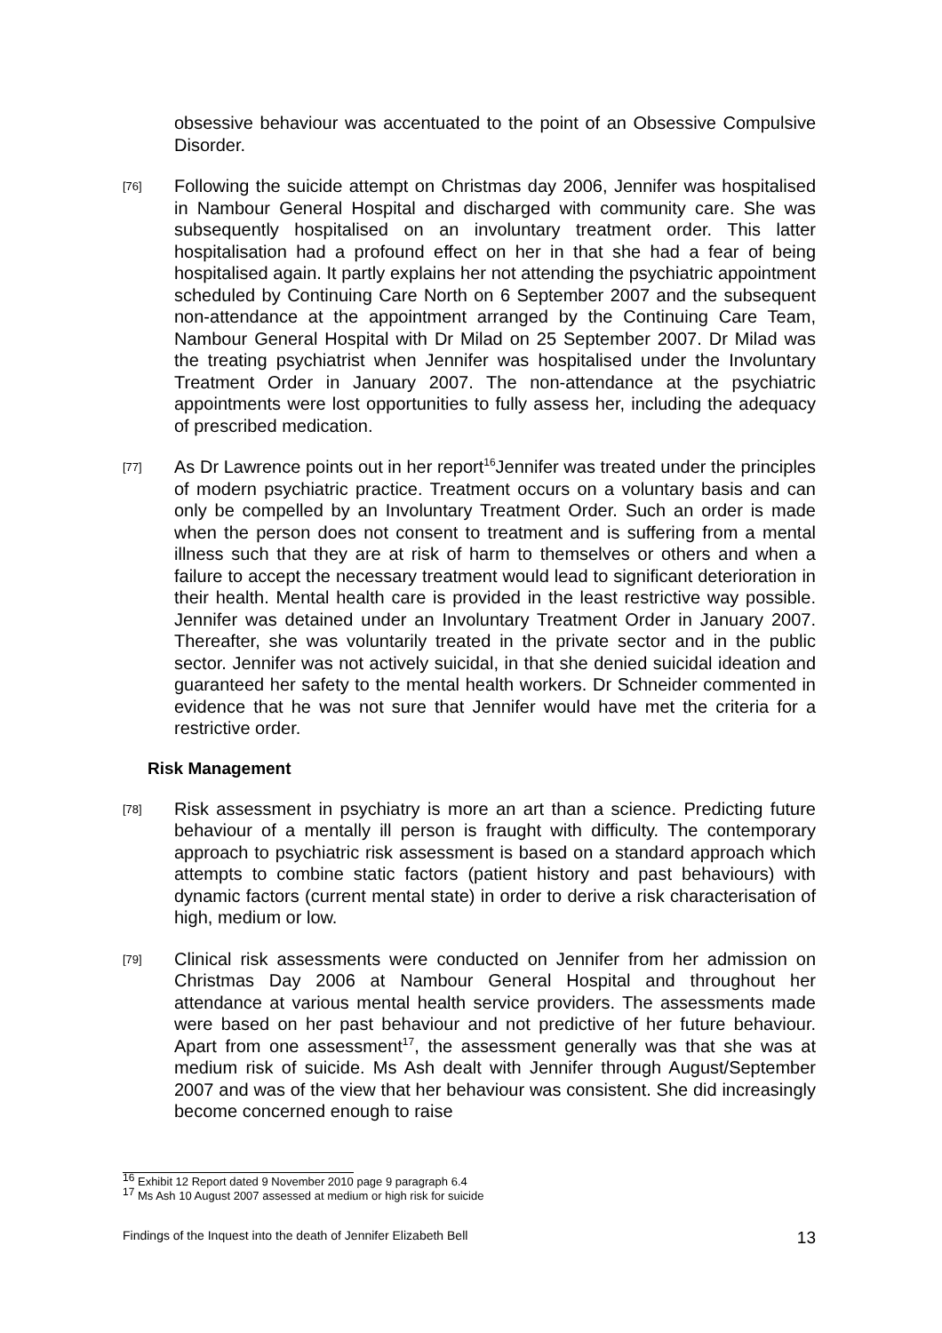obsessive behaviour was accentuated to the point of an Obsessive Compulsive Disorder.
[76]
Following the suicide attempt on Christmas day 2006, Jennifer was hospitalised in Nambour General Hospital and discharged with community care. She was subsequently hospitalised on an involuntary treatment order. This latter hospitalisation had a profound effect on her in that she had a fear of being hospitalised again. It partly explains her not attending the psychiatric appointment scheduled by Continuing Care North on 6 September 2007 and the subsequent non-attendance at the appointment arranged by the Continuing Care Team, Nambour General Hospital with Dr Milad on 25 September 2007. Dr Milad was the treating psychiatrist when Jennifer was hospitalised under the Involuntary Treatment Order in January 2007. The non-attendance at the psychiatric appointments were lost opportunities to fully assess her, including the adequacy of prescribed medication.
[77]
As Dr Lawrence points out in her report<sup>16</sup>Jennifer was treated under the principles of modern psychiatric practice. Treatment occurs on a voluntary basis and can only be compelled by an Involuntary Treatment Order. Such an order is made when the person does not consent to treatment and is suffering from a mental illness such that they are at risk of harm to themselves or others and when a failure to accept the necessary treatment would lead to significant deterioration in their health. Mental health care is provided in the least restrictive way possible. Jennifer was detained under an Involuntary Treatment Order in January 2007. Thereafter, she was voluntarily treated in the private sector and in the public sector. Jennifer was not actively suicidal, in that she denied suicidal ideation and guaranteed her safety to the mental health workers. Dr Schneider commented in evidence that he was not sure that Jennifer would have met the criteria for a restrictive order.
Risk Management
[78]
Risk assessment in psychiatry is more an art than a science. Predicting future behaviour of a mentally ill person is fraught with difficulty. The contemporary approach to psychiatric risk assessment is based on a standard approach which attempts to combine static factors (patient history and past behaviours) with dynamic factors (current mental state) in order to derive a risk characterisation of high, medium or low.
[79]
Clinical risk assessments were conducted on Jennifer from her admission on Christmas Day 2006 at Nambour General Hospital and throughout her attendance at various mental health service providers. The assessments made were based on her past behaviour and not predictive of her future behaviour. Apart from one assessment<sup>17</sup>, the assessment generally was that she was at medium risk of suicide. Ms Ash dealt with Jennifer through August/September 2007 and was of the view that her behaviour was consistent. She did increasingly become concerned enough to raise
<sup>16</sup> Exhibit 12 Report dated 9 November 2010 page 9 paragraph 6.4
<sup>17</sup> Ms Ash 10 August 2007 assessed at medium or high risk for suicide
Findings of the Inquest into the death of Jennifer Elizabeth Bell 13